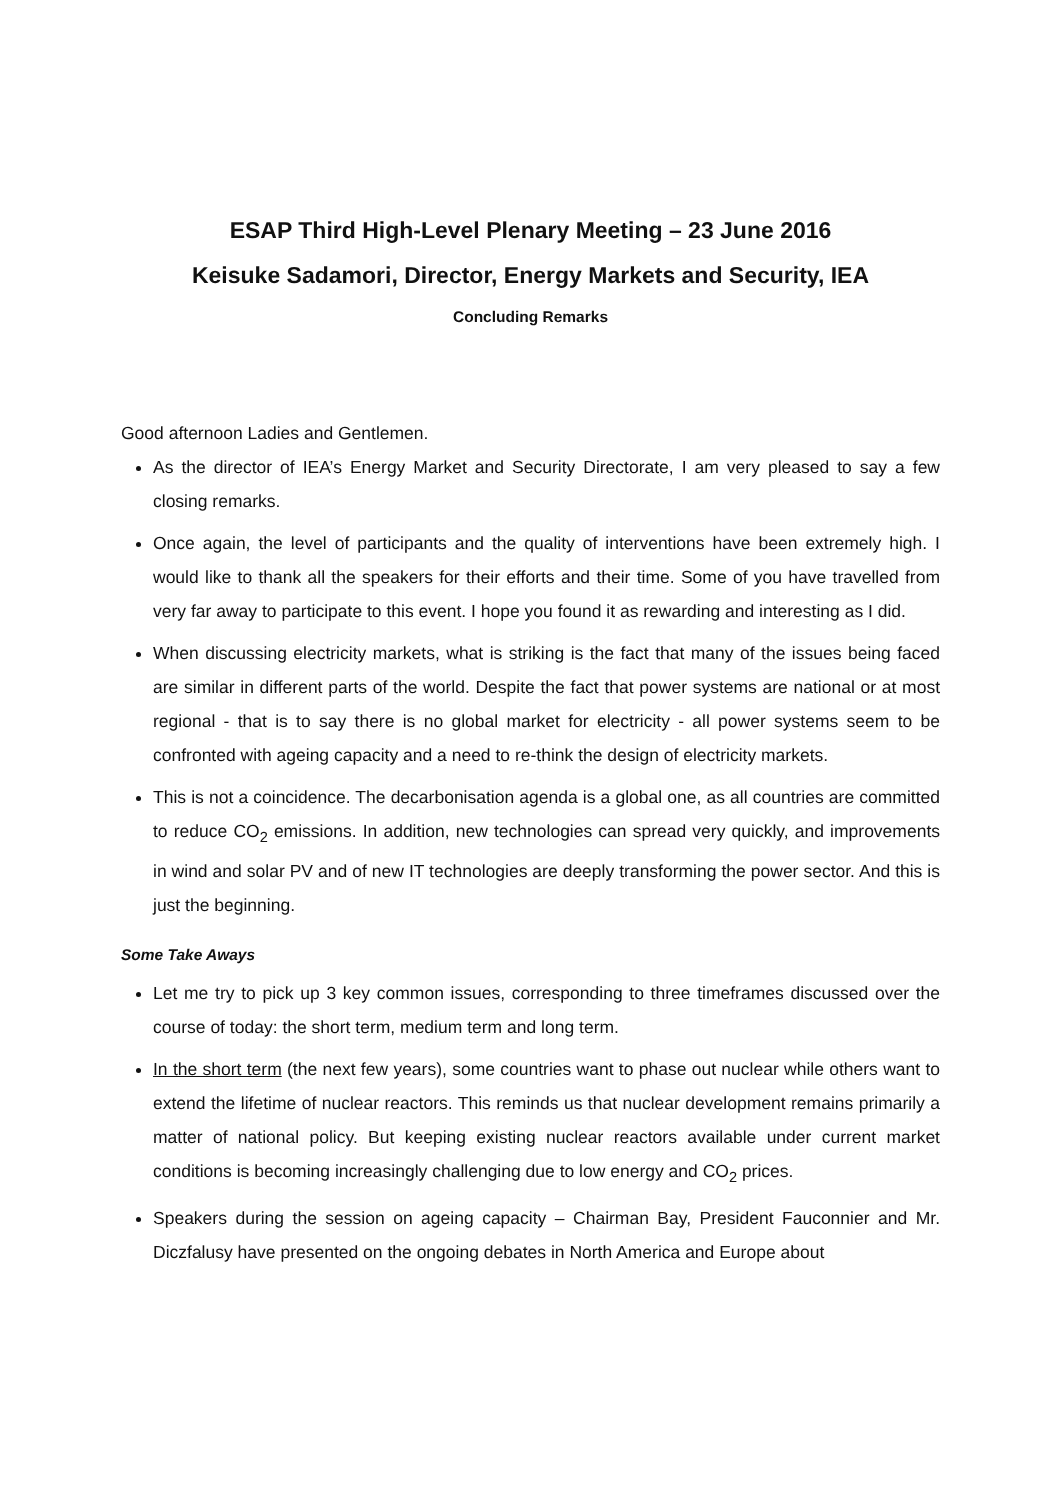ESAP Third High-Level Plenary Meeting – 23 June 2016
Keisuke Sadamori, Director, Energy Markets and Security, IEA
Concluding Remarks
Good afternoon Ladies and Gentlemen.
As the director of IEA’s Energy Market and Security Directorate, I am very pleased to say a few closing remarks.
Once again, the level of participants and the quality of interventions have been extremely high. I would like to thank all the speakers for their efforts and their time. Some of you have travelled from very far away to participate to this event. I hope you found it as rewarding and interesting as I did.
When discussing electricity markets, what is striking is the fact that many of the issues being faced are similar in different parts of the world. Despite the fact that power systems are national or at most regional - that is to say there is no global market for electricity - all power systems seem to be confronted with ageing capacity and a need to re-think the design of electricity markets.
This is not a coincidence. The decarbonisation agenda is a global one, as all countries are committed to reduce CO<sub>2</sub> emissions. In addition, new technologies can spread very quickly, and improvements in wind and solar PV and of new IT technologies are deeply transforming the power sector. And this is just the beginning.
Some Take Aways
Let me try to pick up 3 key common issues, corresponding to three timeframes discussed over the course of today: the short term, medium term and long term.
In the short term (the next few years), some countries want to phase out nuclear while others want to extend the lifetime of nuclear reactors. This reminds us that nuclear development remains primarily a matter of national policy. But keeping existing nuclear reactors available under current market conditions is becoming increasingly challenging due to low energy and CO<sub>2</sub> prices.
Speakers during the session on ageing capacity – Chairman Bay, President Fauconnier and Mr. Diczfalusy have presented on the ongoing debates in North America and Europe about